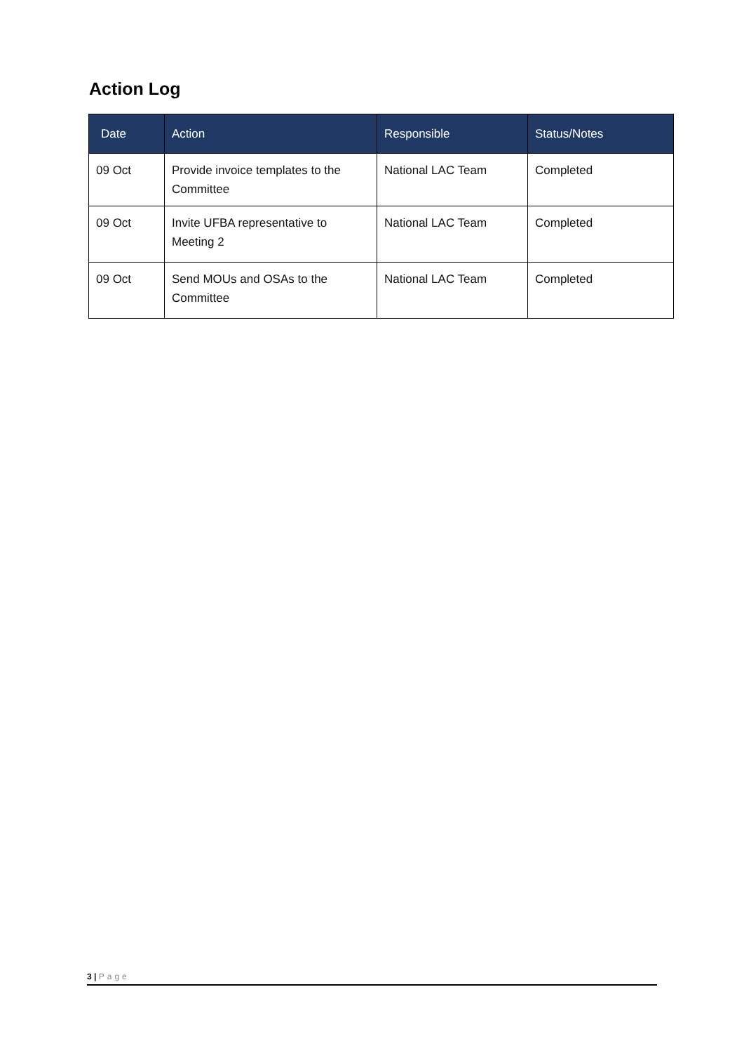Action Log
| Date | Action | Responsible | Status/Notes |
| --- | --- | --- | --- |
| 09 Oct | Provide invoice templates to the Committee | National LAC Team | Completed |
| 09 Oct | Invite UFBA representative to Meeting 2 | National LAC Team | Completed |
| 09 Oct | Send MOUs and OSAs to the Committee | National LAC Team | Completed |
3 | Page